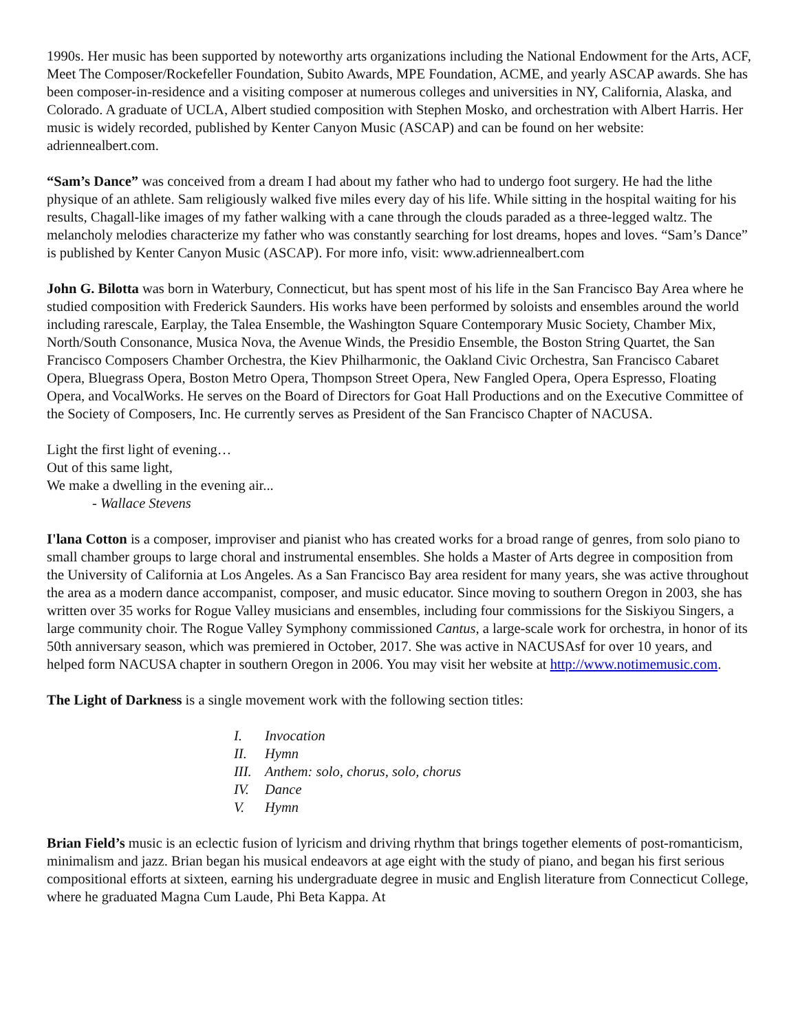1990s. Her music has been supported by noteworthy arts organizations including the National Endowment for the Arts, ACF, Meet The Composer/Rockefeller Foundation, Subito Awards, MPE Foundation, ACME, and yearly ASCAP awards. She has been composer-in-residence and a visiting composer at numerous colleges and universities in NY, California, Alaska, and Colorado. A graduate of UCLA, Albert studied composition with Stephen Mosko, and orchestration with Albert Harris. Her music is widely recorded, published by Kenter Canyon Music (ASCAP) and can be found on her website: adriennealbert.com.
“Sam’s Dance” was conceived from a dream I had about my father who had to undergo foot surgery. He had the lithe physique of an athlete. Sam religiously walked five miles every day of his life. While sitting in the hospital waiting for his results, Chagall-like images of my father walking with a cane through the clouds paraded as a three-legged waltz. The melancholy melodies characterize my father who was constantly searching for lost dreams, hopes and loves. “Sam’s Dance” is published by Kenter Canyon Music (ASCAP). For more info, visit: www.adriennealbert.com
John G. Bilotta was born in Waterbury, Connecticut, but has spent most of his life in the San Francisco Bay Area where he studied composition with Frederick Saunders. His works have been performed by soloists and ensembles around the world including rarescale, Earplay, the Talea Ensemble, the Washington Square Contemporary Music Society, Chamber Mix, North/South Consonance, Musica Nova, the Avenue Winds, the Presidio Ensemble, the Boston String Quartet, the San Francisco Composers Chamber Orchestra, the Kiev Philharmonic, the Oakland Civic Orchestra, San Francisco Cabaret Opera, Bluegrass Opera, Boston Metro Opera, Thompson Street Opera, New Fangled Opera, Opera Espresso, Floating Opera, and VocalWorks. He serves on the Board of Directors for Goat Hall Productions and on the Executive Committee of the Society of Composers, Inc. He currently serves as President of the San Francisco Chapter of NACUSA.
Light the first light of evening…
Out of this same light,
We make a dwelling in the evening air...
- Wallace Stevens
I'lana Cotton is a composer, improviser and pianist who has created works for a broad range of genres, from solo piano to small chamber groups to large choral and instrumental ensembles. She holds a Master of Arts degree in composition from the University of California at Los Angeles. As a San Francisco Bay area resident for many years, she was active throughout the area as a modern dance accompanist, composer, and music educator. Since moving to southern Oregon in 2003, she has written over 35 works for Rogue Valley musicians and ensembles, including four commissions for the Siskiyou Singers, a large community choir. The Rogue Valley Symphony commissioned Cantus, a large-scale work for orchestra, in honor of its 50th anniversary season, which was premiered in October, 2017. She was active in NACUSAsf for over 10 years, and helped form NACUSA chapter in southern Oregon in 2006. You may visit her website at http://www.notimemusic.com.
The Light of Darkness is a single movement work with the following section titles:
I. Invocation
II. Hymn
III. Anthem: solo, chorus, solo, chorus
IV. Dance
V. Hymn
Brian Field’s music is an eclectic fusion of lyricism and driving rhythm that brings together elements of post-romanticism, minimalism and jazz. Brian began his musical endeavors at age eight with the study of piano, and began his first serious compositional efforts at sixteen, earning his undergraduate degree in music and English literature from Connecticut College, where he graduated Magna Cum Laude, Phi Beta Kappa. At